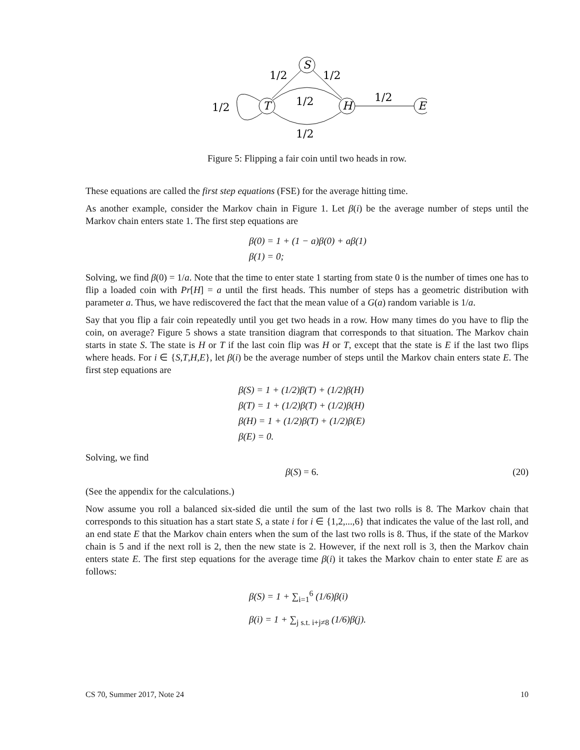S
T
H
E
1/2
1/2
1/2
1/2
1/2
1/2
Figure 5: Flipping a fair coin until two heads in row.
These equations are called the first step equations (FSE) for the average hitting time.
As another example, consider the Markov chain in Figure 1. Let β(i) be the average number of steps until the Markov chain enters state 1. The first step equations are
β(0) = 1 + (1 − a)β(0) + aβ(1)
β(1) = 0;
Solving, we find β(0) = 1/a. Note that the time to enter state 1 starting from state 0 is the number of times one has to flip a loaded coin with Pr[H] = a until the first heads. This number of steps has a geometric distribution with parameter a. Thus, we have rediscovered the fact that the mean value of a G(a) random variable is 1/a.
Say that you flip a fair coin repeatedly until you get two heads in a row. How many times do you have to flip the coin, on average? Figure 5 shows a state transition diagram that corresponds to that situation. The Markov chain starts in state S. The state is H or T if the last coin flip was H or T, except that the state is E if the last two flips where heads. For i ∈ {S,T,H,E}, let β(i) be the average number of steps until the Markov chain enters state E. The first step equations are
β(S) = 1 + (1/2)β(T) + (1/2)β(H)
β(T) = 1 + (1/2)β(T) + (1/2)β(H)
β(H) = 1 + (1/2)β(T) + (1/2)β(E)
β(E) = 0.
Solving, we find
β(S) = 6. (20)
(See the appendix for the calculations.)
Now assume you roll a balanced six-sided die until the sum of the last two rolls is 8. The Markov chain that corresponds to this situation has a start state S, a state i for i ∈ {1,2,...,6} that indicates the value of the last roll, and an end state E that the Markov chain enters when the sum of the last two rolls is 8. Thus, if the state of the Markov chain is 5 and if the next roll is 2, then the new state is 2. However, if the next roll is 3, then the Markov chain enters state E. The first step equations for the average time β(i) it takes the Markov chain to enter state E are as follows:
β(S) = 1 + ∑<sub>i=1</sub><sup>6</sup> (1/6)β(i)
β(i) = 1 + ∑<sub>j s.t. i+j≠8</sub> (1/6)β(j).
CS 70, Summer 2017, Note 24 10